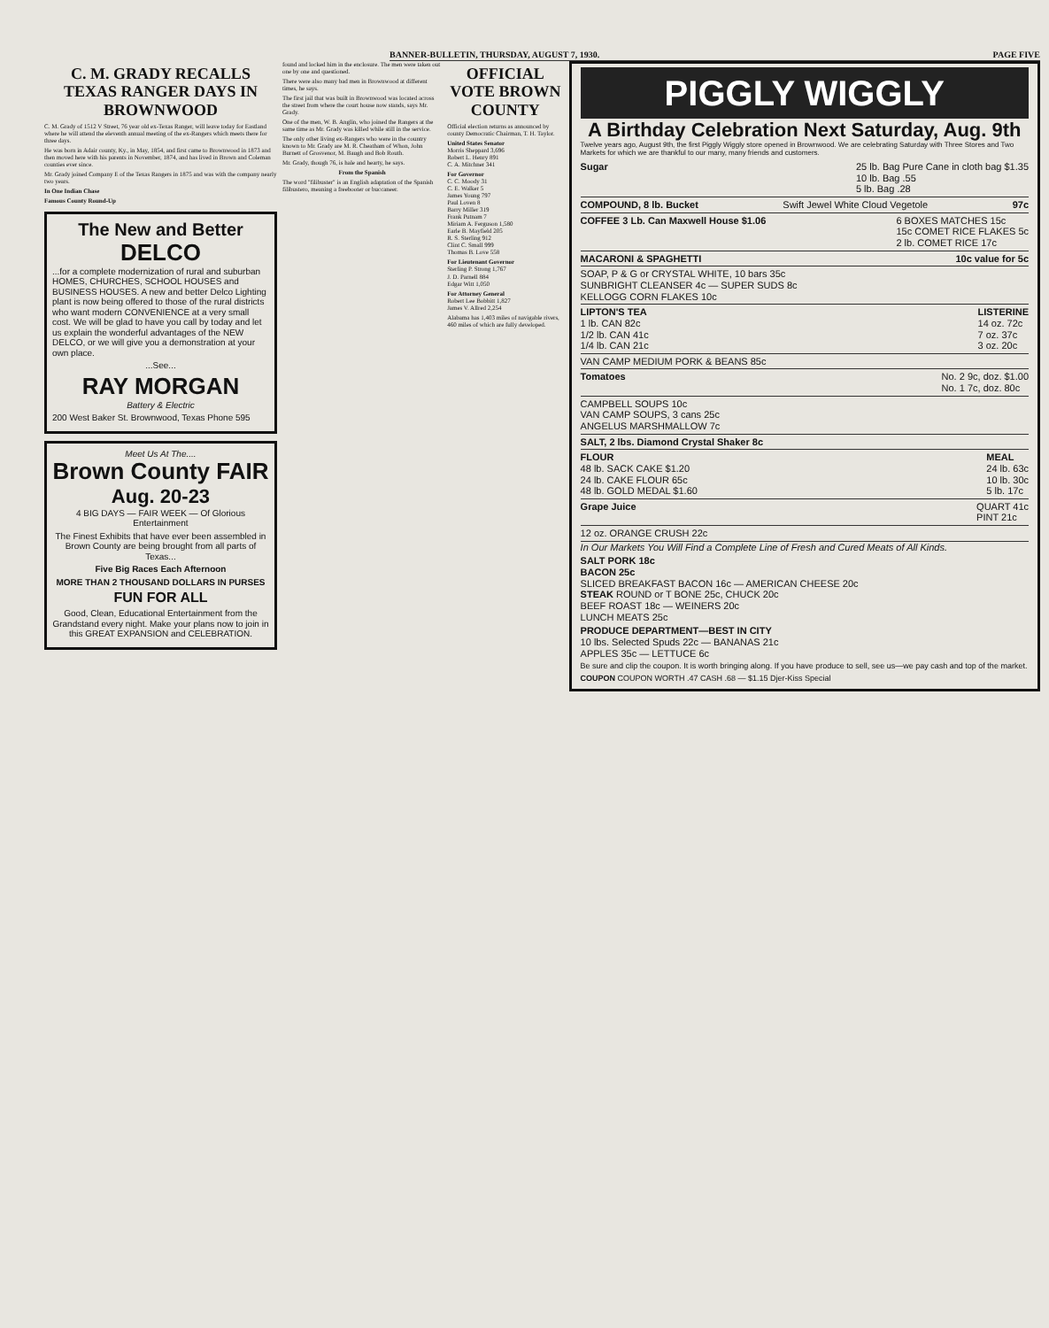BANNER-BULLETIN, THURSDAY, AUGUST 7, 1930. PAGE FIVE
C. M. GRADY RECALLS TEXAS RANGER DAYS IN BROWNWOOD
C. M. Grady of 1512 V Street, 76 year old ex-Texas Ranger, will leave today for Eastland where he will attend the eleventh annual meeting of the ex-Rangers which meets there for three days.
He was born in Adair county, Ky., in May, 1854, and first came to Brownwood in 1873 and then moved here with his parents in November, 1874, and has lived in Brown and Coleman counties ever since.
Mr. Grady joined Company E of the Texas Rangers in 1875 and was with the company nearly two years.
In One Indian Chase
Famous County Round-Up
The New and Better
DELCO
...for a complete modernization of rural and suburban HOMES, CHURCHES, SCHOOL HOUSES and BUSINESS HOUSES. A new and better Delco Lighting plant is now being offered to those of the rural districts who want modern CONVENIENCE at a very small cost. We will be glad to have you call by today and let us explain the wonderful advantages of the NEW DELCO, or we will give you a demonstration at your own place.
...See...
RAY MORGAN
Battery & Electric
200 West Baker St. Brownwood, Texas Phone 595
Meet Us At The....
Brown County FAIR
Aug. 20-23
4 BIG DAYS — FAIR WEEK — Of Glorious Entertainment
The Finest Exhibits that have ever been assembled in Brown County are being brought from all parts of Texas...
Five Big Races Each Afternoon
MORE THAN 2 THOUSAND DOLLARS IN PURSES
FUN FOR ALL
Good, Clean, Educational Entertainment from the Grandstand every night. Make your plans now to join in this GREAT EXPANSION and CELEBRATION.
found and locked him in the enclosure. The men were taken out one by one and questioned.
There were also many bad men in Brownwood at different times, he says.
The first jail that was built in Brownwood was located across the street from where the court house now stands, says Mr. Grady.
One of the men, W. B. Anglin, who joined the Rangers at the same time as Mr. Grady was killed while still in the service.
The only other living ex-Rangers who were in the country known to Mr. Grady are M. R. Cheatham of Whon, John Burnett of Grosvenor, M. Baugh and Bob Routh.
Mr. Grady, though 76, is hale and hearty, he says.
From the Spanish
The word "filibuster" is an English adaptation of the Spanish filibustero, meaning a freebooter or buccaneer.
OFFICIAL VOTE BROWN COUNTY
Official election returns as announced by county Democratic Chairman, T. H. Taylor.
United States Senator
Morris Sheppard 3,696
Robert L. Henry 891
C. A. Mitchner 341
For Governor
C. C. Moody 31
C. E. Walker 5
James Young 797
Paul Loven 8
Barry Miller 319
Frank Putnam 7
Miriam A. Ferguson 1,580
Earle B. Mayfield 205
R. S. Sterling 912
Clint C. Small 999
Thomas B. Love 558
For Lieutenant Governor
Sterling P. Strong 1,767
J. D. Parnell 884
Edgar Witt 1,050
For Attorney General
Robert Lee Bobbitt 1,827
James V. Allred 2,254
Alabama has 1,403 miles of navigable rivers, 460 miles of which are fully developed.
PIGGLY WIGGLY
A Birthday Celebration Next Saturday, Aug. 9th
Twelve years ago, August 9th, the first Piggly Wiggly store opened in Brownwood. We are celebrating Saturday with Three Stores and Two Markets for which we are thankful to our many, many friends and customers.
Sugar 25 lb. Bag Pure Cane in cloth bag $1.35
10 lb. Bag .55
5 lb. Bag .28
COMPOUND, 8 lb. Bucket Swift Jewel White Cloud Vegetole 97c
COFFEE 3 Lb. Can Maxwell House $1.06 6 BOXES MATCHES 15c
15c COMET RICE FLAKES 5c
2 lb. COMET RICE 17c
MACARONI & SPAGHETTI 10c value for 5c
SOAP, P & G or CRYSTAL WHITE, 10 bars 35c
SUNBRIGHT CLEANSER 4c — SUPER SUDS 8c
KELLOGG CORN FLAKES 10c
LIPTON'S TEA
1 lb. CAN 82c
1/2 lb. CAN 41c
1/4 lb. CAN 21c LISTERINE
14 oz. 72c
7 oz. 37c
3 oz. 20c
VAN CAMP MEDIUM PORK & BEANS 85c
Tomatoes No. 2 9c, doz. $1.00
No. 1 7c, doz. 80c
CAMPBELL SOUPS 10c
VAN CAMP SOUPS, 3 cans 25c
ANGELUS MARSHMALLOW 7c
SALT, 2 lbs. Diamond Crystal Shaker 8c
FLOUR
48 lb. SACK CAKE $1.20
24 lb. CAKE FLOUR 65c
48 lb. GOLD MEDAL $1.60 MEAL
24 lb. 63c
10 lb. 30c
5 lb. 17c
Grape Juice QUART 41c
PINT 21c
12 oz. ORANGE CRUSH 22c
In Our Markets You Will Find a Complete Line of Fresh and Cured Meats of All Kinds.
SALT PORK 18c
BACON 25c
SLICED BREAKFAST BACON 16c — AMERICAN CHEESE 20c
STEAK ROUND or T BONE 25c, CHUCK 20c
BEEF ROAST 18c — WEINERS 20c
LUNCH MEATS 25c
PRODUCE DEPARTMENT—BEST IN CITY
10 lbs. Selected Spuds 22c — BANANAS 21c
APPLES 35c — LETTUCE 6c
Be sure and clip the coupon. It is worth bringing along. If you have produce to sell, see us—we pay cash and top of the market.
COUPON COUPON WORTH .47 CASH .68 — $1.15 Djer-Kiss Special